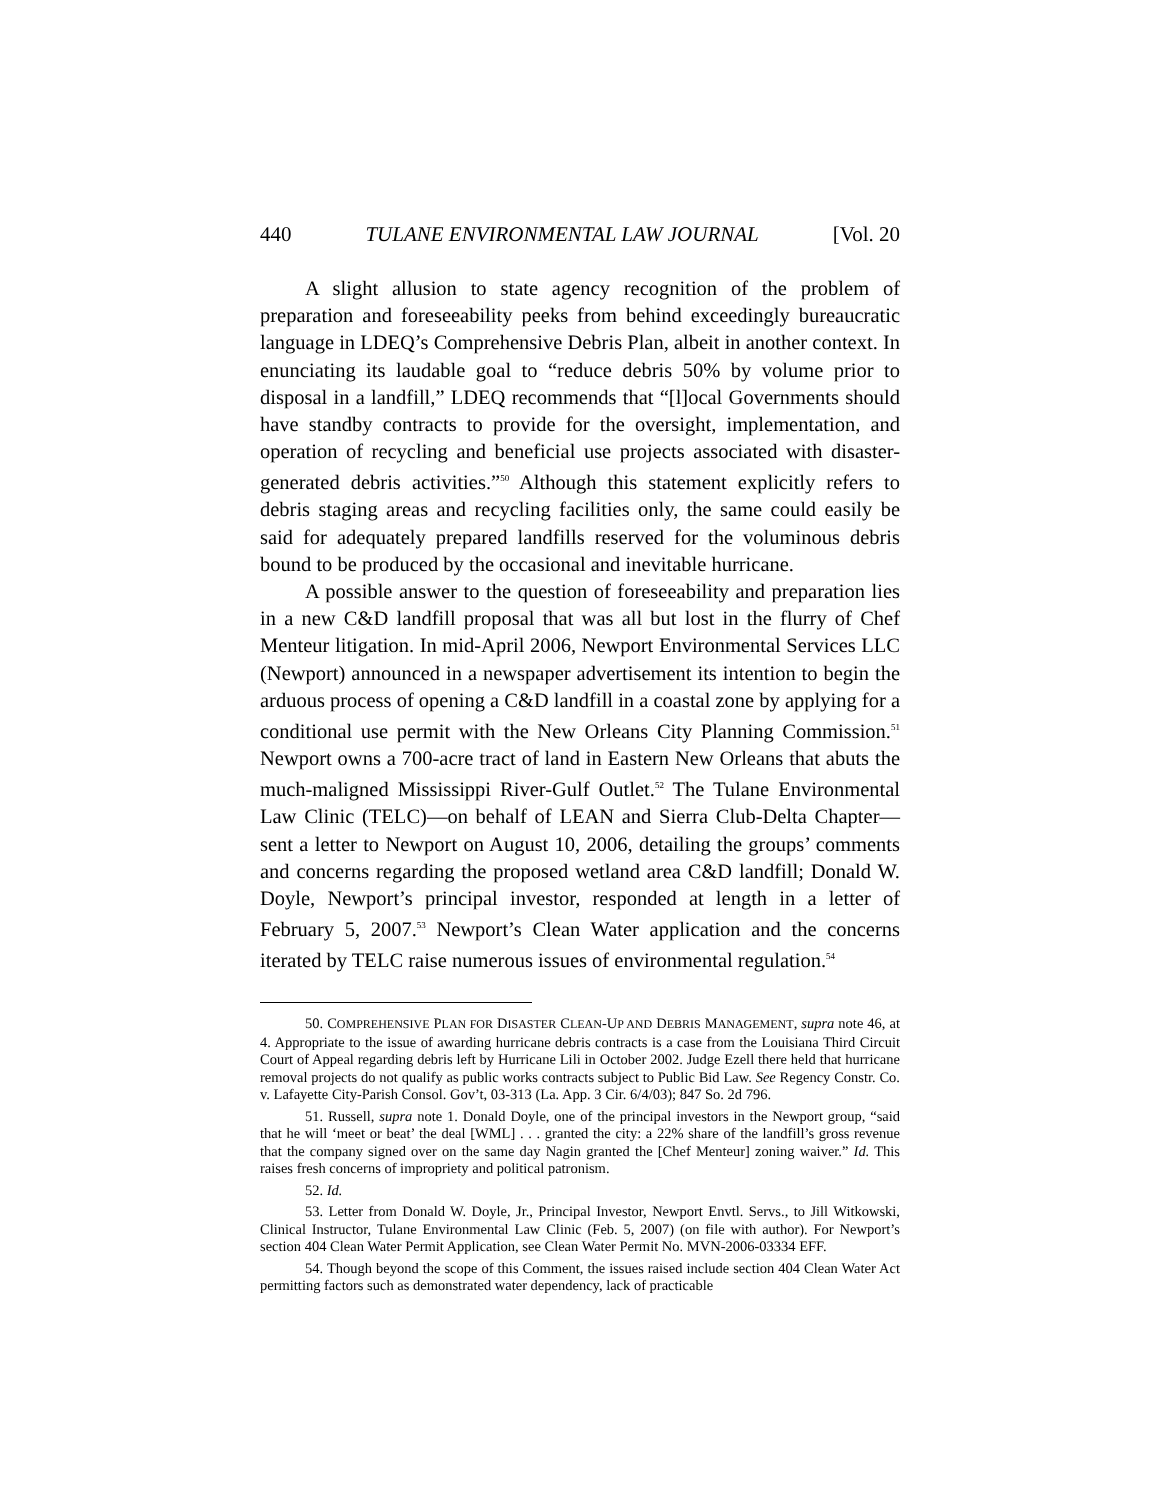440 TULANE ENVIRONMENTAL LAW JOURNAL [Vol. 20
A slight allusion to state agency recognition of the problem of preparation and foreseeability peeks from behind exceedingly bureaucratic language in LDEQ’s Comprehensive Debris Plan, albeit in another context. In enunciating its laudable goal to “reduce debris 50% by volume prior to disposal in a landfill,” LDEQ recommends that “[l]ocal Governments should have standby contracts to provide for the oversight, implementation, and operation of recycling and beneficial use projects associated with disaster-generated debris activities.”<sup>50</sup> Although this statement explicitly refers to debris staging areas and recycling facilities only, the same could easily be said for adequately prepared landfills reserved for the voluminous debris bound to be produced by the occasional and inevitable hurricane.
A possible answer to the question of foreseeability and preparation lies in a new C&D landfill proposal that was all but lost in the flurry of Chef Menteur litigation. In mid-April 2006, Newport Environmental Services LLC (Newport) announced in a newspaper advertisement its intention to begin the arduous process of opening a C&D landfill in a coastal zone by applying for a conditional use permit with the New Orleans City Planning Commission.<sup>51</sup> Newport owns a 700-acre tract of land in Eastern New Orleans that abuts the much-maligned Mississippi River-Gulf Outlet.<sup>52</sup> The Tulane Environmental Law Clinic (TELC)—on behalf of LEAN and Sierra Club-Delta Chapter—sent a letter to Newport on August 10, 2006, detailing the groups’ comments and concerns regarding the proposed wetland area C&D landfill; Donald W. Doyle, Newport’s principal investor, responded at length in a letter of February 5, 2007.<sup>53</sup> Newport’s Clean Water application and the concerns iterated by TELC raise numerous issues of environmental regulation.<sup>54</sup>
50. COMPREHENSIVE PLAN FOR DISASTER CLEAN-UP AND DEBRIS MANAGEMENT, supra note 46, at 4. Appropriate to the issue of awarding hurricane debris contracts is a case from the Louisiana Third Circuit Court of Appeal regarding debris left by Hurricane Lili in October 2002. Judge Ezell there held that hurricane removal projects do not qualify as public works contracts subject to Public Bid Law. See Regency Constr. Co. v. Lafayette City-Parish Consol. Gov’t, 03-313 (La. App. 3 Cir. 6/4/03); 847 So. 2d 796.
51. Russell, supra note 1. Donald Doyle, one of the principal investors in the Newport group, “said that he will ‘meet or beat’ the deal [WML] . . . granted the city: a 22% share of the landfill’s gross revenue that the company signed over on the same day Nagin granted the [Chef Menteur] zoning waiver.” Id. This raises fresh concerns of impropriety and political patronism.
52. Id.
53. Letter from Donald W. Doyle, Jr., Principal Investor, Newport Envtl. Servs., to Jill Witkowski, Clinical Instructor, Tulane Environmental Law Clinic (Feb. 5, 2007) (on file with author). For Newport’s section 404 Clean Water Permit Application, see Clean Water Permit No. MVN-2006-03334 EFF.
54. Though beyond the scope of this Comment, the issues raised include section 404 Clean Water Act permitting factors such as demonstrated water dependency, lack of practicable